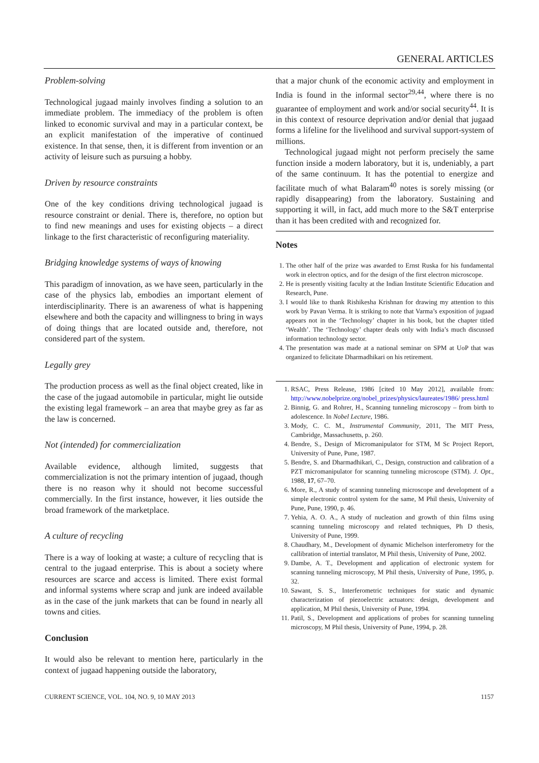GENERAL ARTICLES
Problem-solving
Technological jugaad mainly involves finding a solution to an immediate problem. The immediacy of the problem is often linked to economic survival and may in a particular context, be an explicit manifestation of the imperative of continued existence. In that sense, then, it is different from invention or an activity of leisure such as pursuing a hobby.
Driven by resource constraints
One of the key conditions driving technological jugaad is resource constraint or denial. There is, therefore, no option but to find new meanings and uses for existing objects – a direct linkage to the first characteristic of reconfiguring materiality.
Bridging knowledge systems of ways of knowing
This paradigm of innovation, as we have seen, particularly in the case of the physics lab, embodies an important element of interdisciplinarity. There is an awareness of what is happening elsewhere and both the capacity and willingness to bring in ways of doing things that are located outside and, therefore, not considered part of the system.
Legally grey
The production process as well as the final object created, like in the case of the jugaad automobile in particular, might lie outside the existing legal framework – an area that maybe grey as far as the law is concerned.
Not (intended) for commercialization
Available evidence, although limited, suggests that commercialization is not the primary intention of jugaad, though there is no reason why it should not become successful commercially. In the first instance, however, it lies outside the broad framework of the marketplace.
A culture of recycling
There is a way of looking at waste; a culture of recycling that is central to the jugaad enterprise. This is about a society where resources are scarce and access is limited. There exist formal and informal systems where scrap and junk are indeed available as in the case of the junk markets that can be found in nearly all towns and cities.
Conclusion
It would also be relevant to mention here, particularly in the context of jugaad happening outside the laboratory,
that a major chunk of the economic activity and employment in India is found in the informal sector<sup>29,44</sup>, where there is no guarantee of employment and work and/or social security<sup>44</sup>. It is in this context of resource deprivation and/or denial that jugaad forms a lifeline for the livelihood and survival support-system of millions.
Technological jugaad might not perform precisely the same function inside a modern laboratory, but it is, undeniably, a part of the same continuum. It has the potential to energize and facilitate much of what Balaram<sup>40</sup> notes is sorely missing (or rapidly disappearing) from the laboratory. Sustaining and supporting it will, in fact, add much more to the S&T enterprise than it has been credited with and recognized for.
Notes
1. The other half of the prize was awarded to Ernst Ruska for his fundamental work in electron optics, and for the design of the first electron microscope.
2. He is presently visiting faculty at the Indian Institute Scientific Education and Research, Pune.
3. I would like to thank Rishikesha Krishnan for drawing my attention to this work by Pavan Verma. It is striking to note that Varma’s exposition of jugaad appears not in the ‘Technology’ chapter in his book, but the chapter titled ‘Wealth’. The ‘Technology’ chapter deals only with India’s much discussed information technology sector.
4. The presentation was made at a national seminar on SPM at UoP that was organized to felicitate Dharmadhikari on his retirement.
1. RSAC, Press Release, 1986 [cited 10 May 2012], available from: http://www.nobelprize.org/nobel_prizes/physics/laureates/1986/ press.html
2. Binnig, G. and Rohrer, H., Scanning tunneling microscopy – from birth to adolescence. In Nobel Lecture, 1986.
3. Mody, C. C. M., Instrumental Community, 2011, The MIT Press, Cambridge, Massachusetts, p. 260.
4. Bendre, S., Design of Micromanipulator for STM, M Sc Project Report, University of Pune, Pune, 1987.
5. Bendre, S. and Dharmadhikari, C., Design, construction and calibration of a PZT micromanipulator for scanning tunneling microscope (STM). J. Opt., 1988, 17, 67–70.
6. More, R., A study of scanning tunneling microscope and development of a simple electronic control system for the same, M Phil thesis, University of Pune, Pune, 1990, p. 46.
7. Yehia, A. O. A., A study of nucleation and growth of thin films using scanning tunneling microscopy and related techniques, Ph D thesis, University of Pune, 1999.
8. Chaudhary, M., Development of dynamic Michelson interferometry for the callibration of intertial translator, M Phil thesis, University of Pune, 2002.
9. Dambe, A. T., Development and application of electronic system for scanning tunneling microscopy, M Phil thesis, University of Pune, 1995, p. 32.
10. Sawant, S. S., Interferometric techniques for static and dynamic characterization of piezoelectric actuators: design, development and application, M Phil thesis, University of Pune, 1994.
11. Patil, S., Development and applications of probes for scanning tunneling microscopy, M Phil thesis, University of Pune, 1994, p. 28.
CURRENT SCIENCE, VOL. 104, NO. 9, 10 MAY 2013 1157